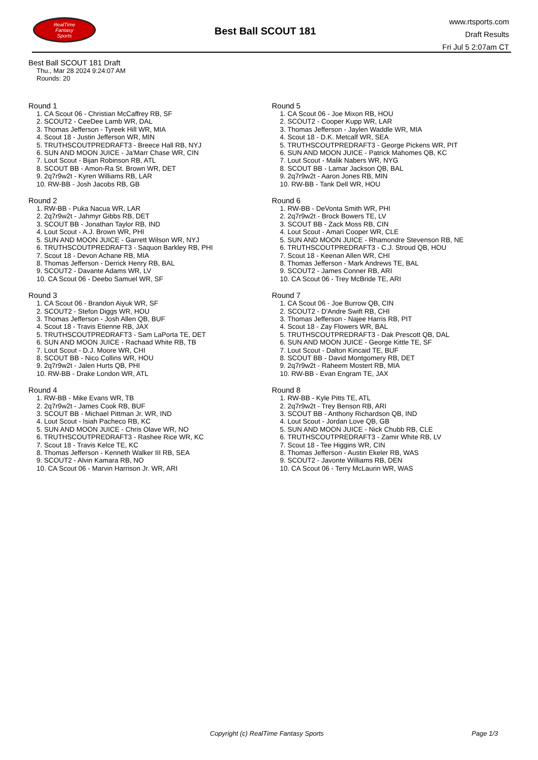RealTime
Fantasy
Sports
Best Ball SCOUT 181
www.rtsports.com
Draft Results
Fri Jul 5 2:07am CT
Best Ball SCOUT 181 Draft
Thu., Mar 28 2024 9:24:07 AM
Rounds: 20
Round 1
1. CA Scout 06 - Christian McCaffrey RB, SF
2. SCOUT2 - CeeDee Lamb WR, DAL
3. Thomas Jefferson - Tyreek Hill WR, MIA
4. Scout 18 - Justin Jefferson WR, MIN
5. TRUTHSCOUTPREDRAFT3 - Breece Hall RB, NYJ
6. SUN AND MOON JUICE - Ja'Marr Chase WR, CIN
7. Lout Scout - Bijan Robinson RB, ATL
8. SCOUT BB - Amon-Ra St. Brown WR, DET
9. 2q7r9w2t - Kyren Williams RB, LAR
10. RW-BB - Josh Jacobs RB, GB
Round 2
1. RW-BB - Puka Nacua WR, LAR
2. 2q7r9w2t - Jahmyr Gibbs RB, DET
3. SCOUT BB - Jonathan Taylor RB, IND
4. Lout Scout - A.J. Brown WR, PHI
5. SUN AND MOON JUICE - Garrett Wilson WR, NYJ
6. TRUTHSCOUTPREDRAFT3 - Saquon Barkley RB, PHI
7. Scout 18 - Devon Achane RB, MIA
8. Thomas Jefferson - Derrick Henry RB, BAL
9. SCOUT2 - Davante Adams WR, LV
10. CA Scout 06 - Deebo Samuel WR, SF
Round 3
1. CA Scout 06 - Brandon Aiyuk WR, SF
2. SCOUT2 - Stefon Diggs WR, HOU
3. Thomas Jefferson - Josh Allen QB, BUF
4. Scout 18 - Travis Etienne RB, JAX
5. TRUTHSCOUTPREDRAFT3 - Sam LaPorta TE, DET
6. SUN AND MOON JUICE - Rachaad White RB, TB
7. Lout Scout - D.J. Moore WR, CHI
8. SCOUT BB - Nico Collins WR, HOU
9. 2q7r9w2t - Jalen Hurts QB, PHI
10. RW-BB - Drake London WR, ATL
Round 4
1. RW-BB - Mike Evans WR, TB
2. 2q7r9w2t - James Cook RB, BUF
3. SCOUT BB - Michael Pittman Jr. WR, IND
4. Lout Scout - Isiah Pacheco RB, KC
5. SUN AND MOON JUICE - Chris Olave WR, NO
6. TRUTHSCOUTPREDRAFT3 - Rashee Rice WR, KC
7. Scout 18 - Travis Kelce TE, KC
8. Thomas Jefferson - Kenneth Walker III RB, SEA
9. SCOUT2 - Alvin Kamara RB, NO
10. CA Scout 06 - Marvin Harrison Jr. WR, ARI
Round 5
1. CA Scout 06 - Joe Mixon RB, HOU
2. SCOUT2 - Cooper Kupp WR, LAR
3. Thomas Jefferson - Jaylen Waddle WR, MIA
4. Scout 18 - D.K. Metcalf WR, SEA
5. TRUTHSCOUTPREDRAFT3 - George Pickens WR, PIT
6. SUN AND MOON JUICE - Patrick Mahomes QB, KC
7. Lout Scout - Malik Nabers WR, NYG
8. SCOUT BB - Lamar Jackson QB, BAL
9. 2q7r9w2t - Aaron Jones RB, MIN
10. RW-BB - Tank Dell WR, HOU
Round 6
1. RW-BB - DeVonta Smith WR, PHI
2. 2q7r9w2t - Brock Bowers TE, LV
3. SCOUT BB - Zack Moss RB, CIN
4. Lout Scout - Amari Cooper WR, CLE
5. SUN AND MOON JUICE - Rhamondre Stevenson RB, NE
6. TRUTHSCOUTPREDRAFT3 - C.J. Stroud QB, HOU
7. Scout 18 - Keenan Allen WR, CHI
8. Thomas Jefferson - Mark Andrews TE, BAL
9. SCOUT2 - James Conner RB, ARI
10. CA Scout 06 - Trey McBride TE, ARI
Round 7
1. CA Scout 06 - Joe Burrow QB, CIN
2. SCOUT2 - D'Andre Swift RB, CHI
3. Thomas Jefferson - Najee Harris RB, PIT
4. Scout 18 - Zay Flowers WR, BAL
5. TRUTHSCOUTPREDRAFT3 - Dak Prescott QB, DAL
6. SUN AND MOON JUICE - George Kittle TE, SF
7. Lout Scout - Dalton Kincaid TE, BUF
8. SCOUT BB - David Montgomery RB, DET
9. 2q7r9w2t - Raheem Mostert RB, MIA
10. RW-BB - Evan Engram TE, JAX
Round 8
1. RW-BB - Kyle Pitts TE, ATL
2. 2q7r9w2t - Trey Benson RB, ARI
3. SCOUT BB - Anthony Richardson QB, IND
4. Lout Scout - Jordan Love QB, GB
5. SUN AND MOON JUICE - Nick Chubb RB, CLE
6. TRUTHSCOUTPREDRAFT3 - Zamir White RB, LV
7. Scout 18 - Tee Higgins WR, CIN
8. Thomas Jefferson - Austin Ekeler RB, WAS
9. SCOUT2 - Javonte Williams RB, DEN
10. CA Scout 06 - Terry McLaurin WR, WAS
Copyright (c) RealTime Fantasy Sports Page 1/3